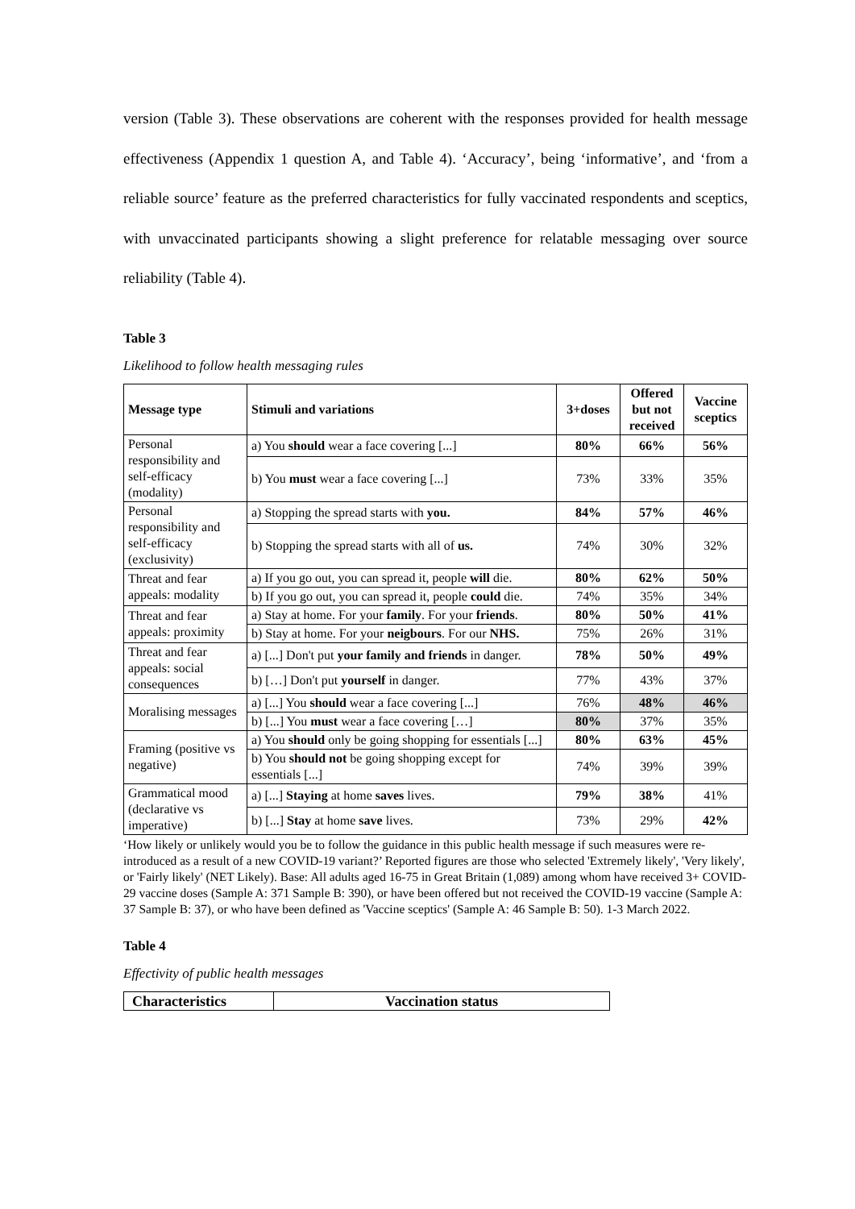version (Table 3). These observations are coherent with the responses provided for health message effectiveness (Appendix 1 question A, and Table 4). ‘Accuracy’, being ‘informative’, and ‘from a reliable source’ feature as the preferred characteristics for fully vaccinated respondents and sceptics, with unvaccinated participants showing a slight preference for relatable messaging over source reliability (Table 4).
Table 3
Likelihood to follow health messaging rules
| Message type | Stimuli and variations | 3+doses | Offered but not received | Vaccine sceptics |
| --- | --- | --- | --- | --- |
| Personal responsibility and self-efficacy (modality) | a) You should wear a face covering [...] | 80% | 66% | 56% |
| | b) You must wear a face covering [...] | 73% | 33% | 35% |
| Personal responsibility and self-efficacy (exclusivity) | a) Stopping the spread starts with you. | 84% | 57% | 46% |
| | b) Stopping the spread starts with all of us. | 74% | 30% | 32% |
| Threat and fear appeals: modality | a) If you go out, you can spread it, people will die. | 80% | 62% | 50% |
| | b) If you go out, you can spread it, people could die. | 74% | 35% | 34% |
| Threat and fear appeals: proximity | a) Stay at home. For your family . For your friends . | 80% | 50% | 41% |
| | b) Stay at home. For your neigbours . For our NHS. | 75% | 26% | 31% |
| Threat and fear appeals: social consequences | a) [...] Don't put your family and friends in danger. | 78% | 50% | 49% |
| | b) […] Don't put yourself in danger. | 77% | 43% | 37% |
| Moralising messages | a) [...] You should wear a face covering [...] | 76% | 48% | 46% |
| | b) [...] You must wear a face covering […] | 80% | 37% | 35% |
| Framing (positive vs negative) | a) You should only be going shopping for essentials [...] | 80% | 63% | 45% |
| | b) You should not be going shopping except for essentials [...] | 74% | 39% | 39% |
| Grammatical mood (declarative vs imperative) | a) [...] Staying at home saves lives. | 79% | 38% | 41% |
| | b) [...] Stay at home save lives. | 73% | 29% | 42% |
‘How likely or unlikely would you be to follow the guidance in this public health message if such measures were re-introduced as a result of a new COVID-19 variant?’ Reported figures are those who selected 'Extremely likely', 'Very likely', or 'Fairly likely' (NET Likely). Base: All adults aged 16-75 in Great Britain (1,089) among whom have received 3+ COVID-29 vaccine doses (Sample A: 371 Sample B: 390), or have been offered but not received the COVID-19 vaccine (Sample A: 37 Sample B: 37), or who have been defined as 'Vaccine sceptics' (Sample A: 46 Sample B: 50). 1-3 March 2022.
Table 4
Effectivity of public health messages
| Characteristics | Vaccination status |
| --- | --- |